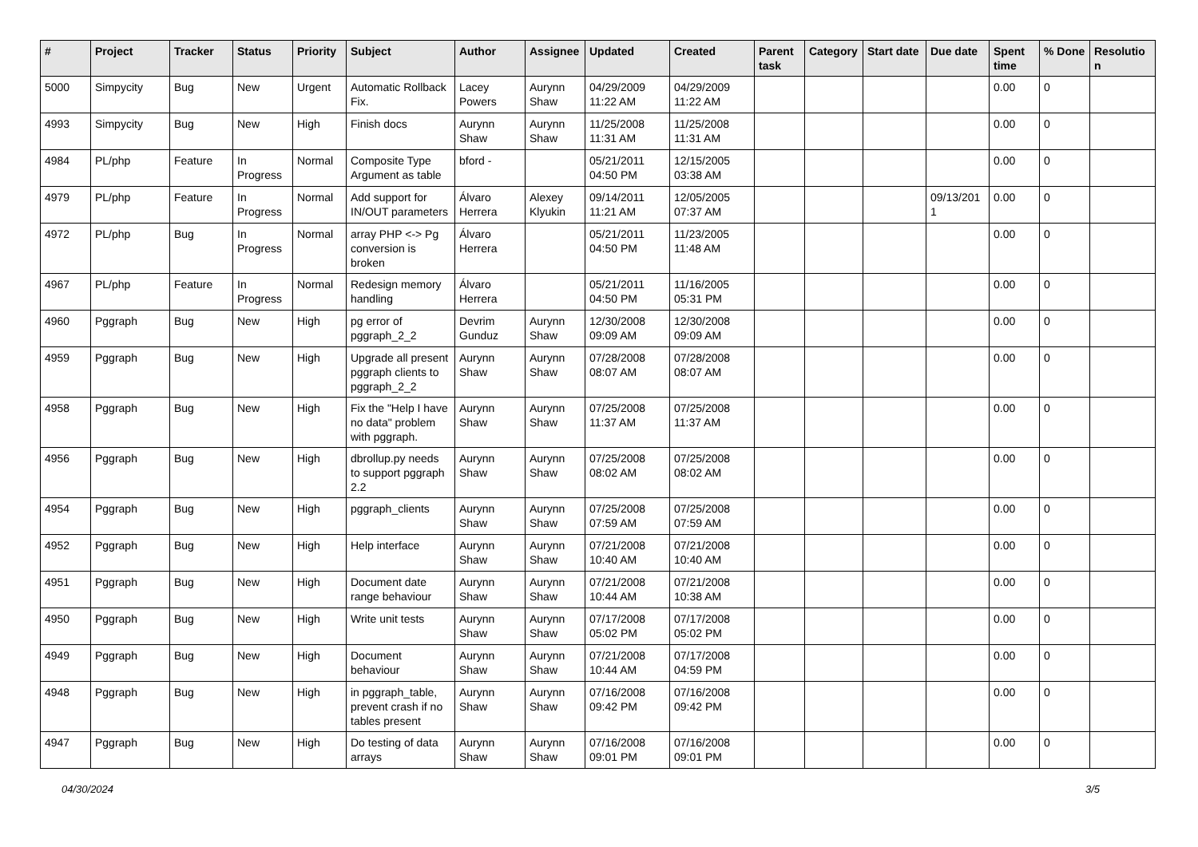| # | Project | Tracker | Status | Priority | Subject | Author | Assignee | Updated | Created | Parent task | Category | Start date | Due date | Spent time | % Done | Resolutio n |
| --- | --- | --- | --- | --- | --- | --- | --- | --- | --- | --- | --- | --- | --- | --- | --- | --- |
| 5000 | Simpycity | Bug | New | Urgent | Automatic Rollback Fix. | Lacey Powers | Aurynn Shaw | 04/29/2009 11:22 AM | 04/29/2009 11:22 AM | | | | | 0.00 | 0 | |
| 4993 | Simpycity | Bug | New | High | Finish docs | Aurynn Shaw | Aurynn Shaw | 11/25/2008 11:31 AM | 11/25/2008 11:31 AM | | | | | 0.00 | 0 | |
| 4984 | PL/php | Feature | In Progress | Normal | Composite Type Argument as table | bford - | | 05/21/2011 04:50 PM | 12/15/2005 03:38 AM | | | | | 0.00 | 0 | |
| 4979 | PL/php | Feature | In Progress | Normal | Add support for IN/OUT parameters | Álvaro Herrera | Alexey Klyukin | 09/14/2011 11:21 AM | 12/05/2005 07:37 AM | | | | 09/13/201 1 | 0.00 | 0 | |
| 4972 | PL/php | Bug | In Progress | Normal | array PHP <-> Pg conversion is broken | Álvaro Herrera | | 05/21/2011 04:50 PM | 11/23/2005 11:48 AM | | | | | 0.00 | 0 | |
| 4967 | PL/php | Feature | In Progress | Normal | Redesign memory handling | Álvaro Herrera | | 05/21/2011 04:50 PM | 11/16/2005 05:31 PM | | | | | 0.00 | 0 | |
| 4960 | Pggraph | Bug | New | High | pg error of pggraph_2_2 | Devrim Gunduz | Aurynn Shaw | 12/30/2008 09:09 AM | 12/30/2008 09:09 AM | | | | | 0.00 | 0 | |
| 4959 | Pggraph | Bug | New | High | Upgrade all present pggraph clients to pggraph_2_2 | Aurynn Shaw | Aurynn Shaw | 07/28/2008 08:07 AM | 07/28/2008 08:07 AM | | | | | 0.00 | 0 | |
| 4958 | Pggraph | Bug | New | High | Fix the "Help I have no data" problem with pggraph. | Aurynn Shaw | Aurynn Shaw | 07/25/2008 11:37 AM | 07/25/2008 11:37 AM | | | | | 0.00 | 0 | |
| 4956 | Pggraph | Bug | New | High | dbrollup.py needs to support pggraph 2.2 | Aurynn Shaw | Aurynn Shaw | 07/25/2008 08:02 AM | 07/25/2008 08:02 AM | | | | | 0.00 | 0 | |
| 4954 | Pggraph | Bug | New | High | pggraph_clients | Aurynn Shaw | Aurynn Shaw | 07/25/2008 07:59 AM | 07/25/2008 07:59 AM | | | | | 0.00 | 0 | |
| 4952 | Pggraph | Bug | New | High | Help interface | Aurynn Shaw | Aurynn Shaw | 07/21/2008 10:40 AM | 07/21/2008 10:40 AM | | | | | 0.00 | 0 | |
| 4951 | Pggraph | Bug | New | High | Document date range behaviour | Aurynn Shaw | Aurynn Shaw | 07/21/2008 10:44 AM | 07/21/2008 10:38 AM | | | | | 0.00 | 0 | |
| 4950 | Pggraph | Bug | New | High | Write unit tests | Aurynn Shaw | Aurynn Shaw | 07/17/2008 05:02 PM | 07/17/2008 05:02 PM | | | | | 0.00 | 0 | |
| 4949 | Pggraph | Bug | New | High | Document behaviour | Aurynn Shaw | Aurynn Shaw | 07/21/2008 10:44 AM | 07/17/2008 04:59 PM | | | | | 0.00 | 0 | |
| 4948 | Pggraph | Bug | New | High | in pggraph_table, prevent crash if no tables present | Aurynn Shaw | Aurynn Shaw | 07/16/2008 09:42 PM | 07/16/2008 09:42 PM | | | | | 0.00 | 0 | |
| 4947 | Pggraph | Bug | New | High | Do testing of data arrays | Aurynn Shaw | Aurynn Shaw | 07/16/2008 09:01 PM | 07/16/2008 09:01 PM | | | | | 0.00 | 0 | |
04/30/2024 3/5